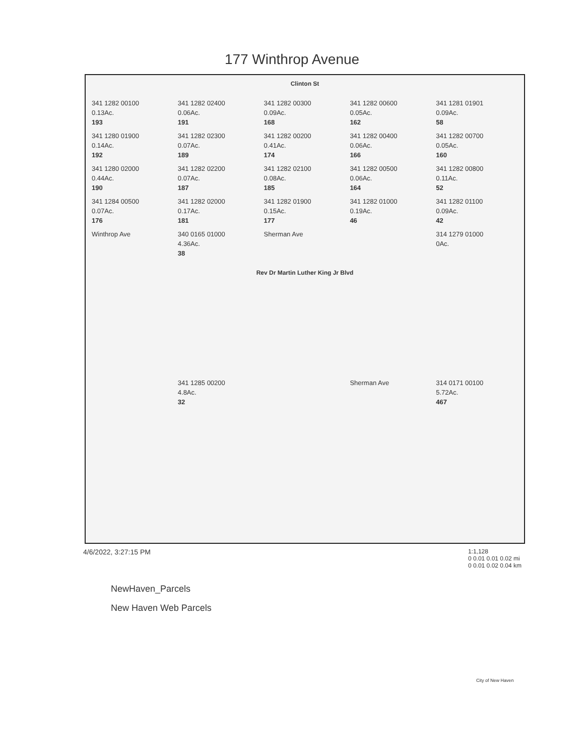177 Winthrop Avenue
Clinton St
341 1282 00100
0.13Ac.
193
341 1282 02400
0.06Ac.
191
341 1282 00300
0.09Ac.
168
341 1282 00600
0.05Ac.
162
341 1281 01901
0.09Ac.
58
341 1280 01900
0.14Ac.
192
341 1282 02300
0.07Ac.
189
341 1282 00200
0.41Ac.
174
341 1282 00400
0.06Ac.
166
341 1282 00700
0.05Ac.
160
341 1280 02000
0.44Ac.
190
341 1282 02200
0.07Ac.
187
341 1282 02100
0.08Ac.
185
341 1282 00500
0.06Ac.
164
341 1282 00800
0.11Ac.
52
341 1284 00500
0.07Ac.
176
341 1282 02000
0.17Ac.
181
341 1282 01900
0.15Ac.
177
341 1282 01000
0.19Ac.
46
341 1282 01100
0.09Ac.
42
Winthrop Ave
340 0165 01000
4.36Ac.
38
Sherman Ave
314 1279 01000
0Ac.
Rev Dr Martin Luther King Jr Blvd
341 1285 00200
4.8Ac.
32
Sherman Ave
314 0171 00100
5.72Ac.
467
4/6/2022, 3:27:15 PM 1:1,128
0 0.01 0.01 0.02 mi
0 0.01 0.02 0.04 km
NewHaven_Parcels
New Haven Web Parcels
City of New Haven